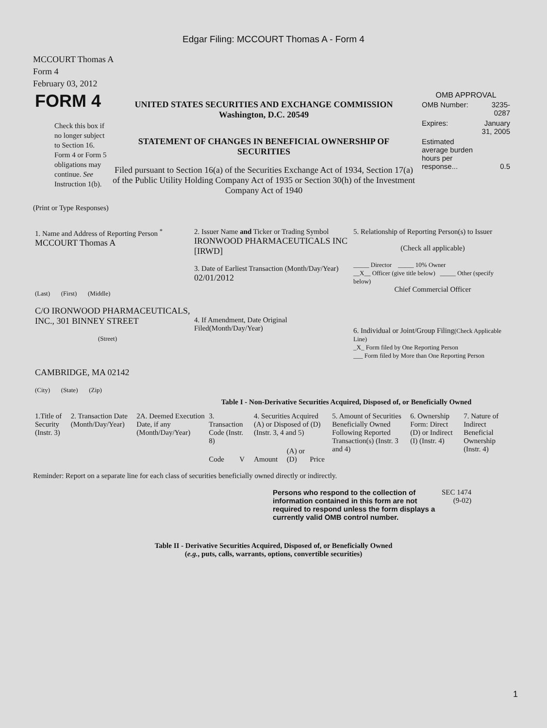Edgar Filing: MCCOURT Thomas A - Form 4
MCCOURT Thomas A
Form 4
February 03, 2012
| FORM 4 Check this box if no longer subject to Section 16. Form 4 or Form 5 obligations may continue. See Instruction 1(b). | UNITED STATES SECURITIES AND EXCHANGE COMMISSION Washington, D.C. 20549 STATEMENT OF CHANGES IN BENEFICIAL OWNERSHIP OF SECURITIES Filed pursuant to Section 16(a) of the Securities Exchange Act of 1934, Section 17(a) of the Public Utility Holding Company Act of 1935 or Section 30(h) of the Investment Company Act of 1940 | OMB APPROVAL / OMB Number: / 3235-0287 / / Expires: / January 31, 2005 / / Estimated average burden hours per response... / 0.5 / |
(Print or Type Responses)
| 1. Name and Address of Reporting Person <sup>*</sup> MCCOURT Thomas A (Last) (First) (Middle) C/O IRONWOOD PHARMACEUTICALS, INC., 301 BINNEY STREET (Street) CAMBRIDGE, MA 02142 (City) (State) (Zip) | 2. Issuer Name and Ticker or Trading Symbol IRONWOOD PHARMACEUTICALS INC [IRWD] 3. Date of Earliest Transaction (Month/Day/Year) 02/01/2012 4. If Amendment, Date Original Filed(Month/Day/Year) | 5. Relationship of Reporting Person(s) to Issuer (Check all applicable) _____ Director _____ 10% Owner __X__ Officer (give title below) _____ Other (specify below) Chief Commercial Officer 6. Individual or Joint/Group Filing (Check Applicable Line) _X_ Form filed by One Reporting Person ___ Form filed by More than One Reporting Person |
Table I - Non-Derivative Securities Acquired, Disposed of, or Beneficially Owned
| 1.Title of Security (Instr. 3) | 2. Transaction Date (Month/Day/Year) | 2A. Deemed Execution Date, if any (Month/Day/Year) | 3. Transaction Code (Instr. 8) | | 4. Securities Acquired (A) or Disposed of (D) (Instr. 3, 4 and 5) | | | 5. Amount of Securities Beneficially Owned Following Reported Transaction(s) (Instr. 3 and 4) | 6. Ownership Form: Direct (D) or Indirect (I) (Instr. 4) | 7. Nature of Indirect Beneficial Ownership (Instr. 4) |
| | | | Code | V | Amount | (A) or (D) | Price | | | |
Reminder: Report on a separate line for each class of securities beneficially owned directly or indirectly.
| Persons who respond to the collection of information contained in this form are not required to respond unless the form displays a currently valid OMB control number. | SEC 1474 (9-02) |
Table II - Derivative Securities Acquired, Disposed of, or Beneficially Owned
(e.g., puts, calls, warrants, options, convertible securities)
1